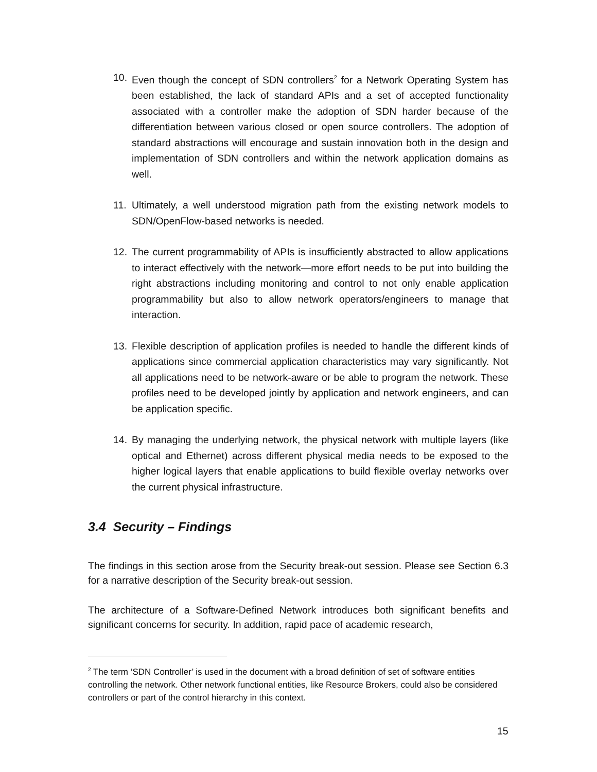10. Even though the concept of SDN controllers<sup>2</sup> for a Network Operating System has been established, the lack of standard APIs and a set of accepted functionality associated with a controller make the adoption of SDN harder because of the differentiation between various closed or open source controllers. The adoption of standard abstractions will encourage and sustain innovation both in the design and implementation of SDN controllers and within the network application domains as well.
11. Ultimately, a well understood migration path from the existing network models to SDN/OpenFlow-based networks is needed.
12. The current programmability of APIs is insufficiently abstracted to allow applications to interact effectively with the network—more effort needs to be put into building the right abstractions including monitoring and control to not only enable application programmability but also to allow network operators/engineers to manage that interaction.
13. Flexible description of application profiles is needed to handle the different kinds of applications since commercial application characteristics may vary significantly. Not all applications need to be network-aware or be able to program the network. These profiles need to be developed jointly by application and network engineers, and can be application specific.
14. By managing the underlying network, the physical network with multiple layers (like optical and Ethernet) across different physical media needs to be exposed to the higher logical layers that enable applications to build flexible overlay networks over the current physical infrastructure.
3.4 Security – Findings
The findings in this section arose from the Security break-out session. Please see Section 6.3 for a narrative description of the Security break-out session.
The architecture of a Software-Defined Network introduces both significant benefits and significant concerns for security. In addition, rapid pace of academic research,
<sup>2</sup> The term ‘SDN Controller’ is used in the document with a broad definition of set of software entities controlling the network. Other network functional entities, like Resource Brokers, could also be considered controllers or part of the control hierarchy in this context.
15